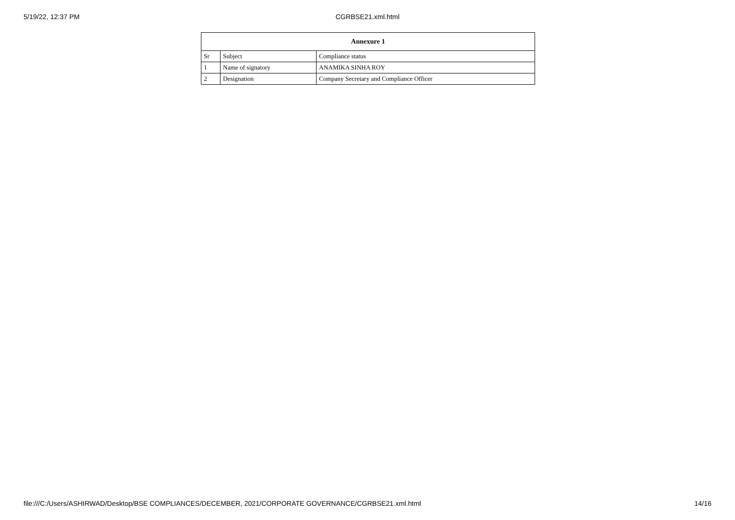5/19/22, 12:37 PM
CGRBSE21.xml.html
| Annexure 1 | | |
| --- | --- | --- |
| Sr | Subject | Compliance status |
| 1 | Name of signatory | ANAMIKA SINHA ROY |
| 2 | Designation | Company Secretary and Compliance Officer |
file:///C:/Users/ASHIRWAD/Desktop/BSE COMPLIANCES/DECEMBER, 2021/CORPORATE GOVERNANCE/CGRBSE21.xml.html 14/16